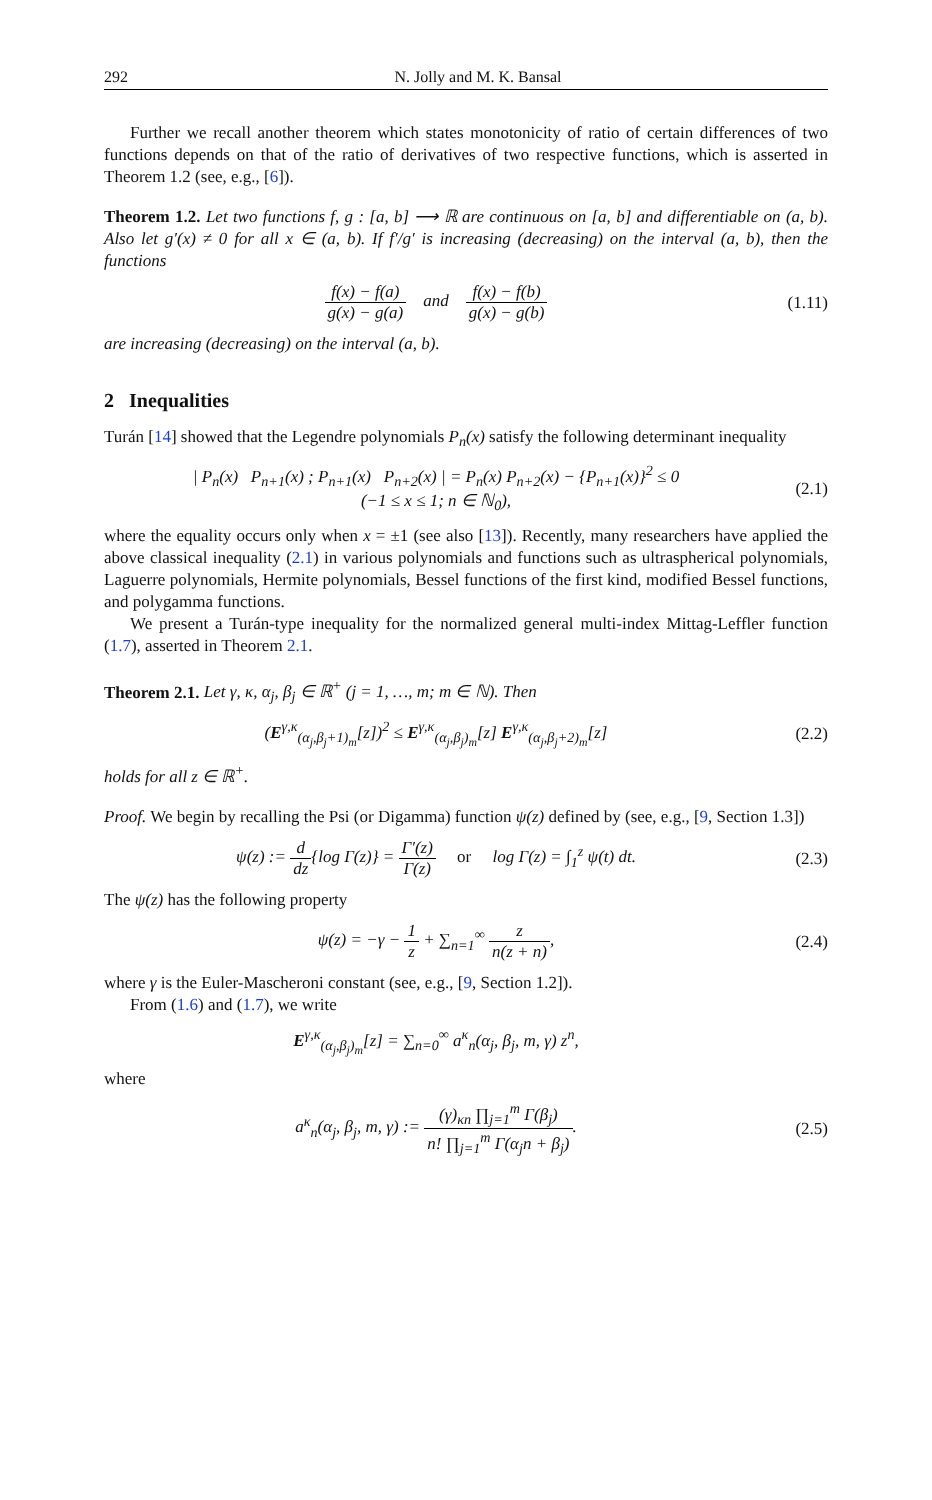292 N. Jolly and M. K. Bansal
Further we recall another theorem which states monotonicity of ratio of certain differences of two functions depends on that of the ratio of derivatives of two respective functions, which is asserted in Theorem 1.2 (see, e.g., [6]).
Theorem 1.2. Let two functions f, g : [a, b] ⟶ ℝ are continuous on [a, b] and differentiable on (a, b). Also let g′(x) ≠ 0 for all x ∈ (a, b). If f′/g′ is increasing (decreasing) on the interval (a, b), then the functions
f(x) − f(a) g(x) − g(a) and f(x) − f(b) g(x) − g(b)
(1.11)
are increasing (decreasing) on the interval (a, b).
2 Inequalities
Turán [14] showed that the Legendre polynomials P<sub>n</sub>(x) satisfy the following determinant inequality
| P<sub>n</sub>(x) P<sub>n+1</sub>(x) ; P<sub>n+1</sub>(x) P<sub>n+2</sub>(x) | = P<sub>n</sub>(x) P<sub>n+2</sub>(x) − {P<sub>n+1</sub>(x)}<sup>2</sup> ≤ 0
(−1 ≤ x ≤ 1; n ∈ ℕ<sub>0</sub>),
(2.1)
where the equality occurs only when x = ±1 (see also [13]). Recently, many researchers have applied the above classical inequality (2.1) in various polynomials and functions such as ultraspherical polynomials, Laguerre polynomials, Hermite polynomials, Bessel functions of the first kind, modified Bessel functions, and polygamma functions.
We present a Turán-type inequality for the normalized general multi-index Mittag-Leffler function (1.7), asserted in Theorem 2.1.
Theorem 2.1. Let γ, κ, α<sub>j</sub>, β<sub>j</sub> ∈ ℝ<sup>+</sup> (j = 1, …, m; m ∈ ℕ). Then
(E<sup>γ,κ</sup><sub>(α<sub>j</sub>,β<sub>j</sub>+1)<sub>m</sub></sub>[z])<sup>2</sup> ≤ E<sup>γ,κ</sup><sub>(α<sub>j</sub>,β<sub>j</sub>)<sub>m</sub></sub>[z] E<sup>γ,κ</sup><sub>(α<sub>j</sub>,β<sub>j</sub>+2)<sub>m</sub></sub>[z]
(2.2)
holds for all z ∈ ℝ<sup>+</sup>.
Proof. We begin by recalling the Psi (or Digamma) function ψ(z) defined by (see, e.g., [9, Section 1.3])
ψ(z) := d dz{log Γ(z)} = Γ′(z) Γ(z) or log Γ(z) = ∫<sub>1</sub><sup>z</sup> ψ(t) dt.
(2.3)
The ψ(z) has the following property
ψ(z) = −γ − 1 z + ∑<sub>n=1</sub><sup>∞</sup> z n(z + n),
(2.4)
where γ is the Euler-Mascheroni constant (see, e.g., [9, Section 1.2]).
From (1.6) and (1.7), we write
E<sup>γ,κ</sup><sub>(α<sub>j</sub>,β<sub>j</sub>)<sub>m</sub></sub>[z] = ∑<sub>n=0</sub><sup>∞</sup> a<sup>κ</sup><sub>n</sub>(α<sub>j</sub>, β<sub>j</sub>, m, γ) z<sup>n</sup>,
where
a<sup>κ</sup><sub>n</sub>(α<sub>j</sub>, β<sub>j</sub>, m, γ) := (γ)<sub>κn</sub> ∏<sub>j=1</sub><sup>m</sup> Γ(β<sub>j</sub>) n! ∏<sub>j=1</sub><sup>m</sup> Γ(α<sub>j</sub>n + β<sub>j</sub>).
(2.5)